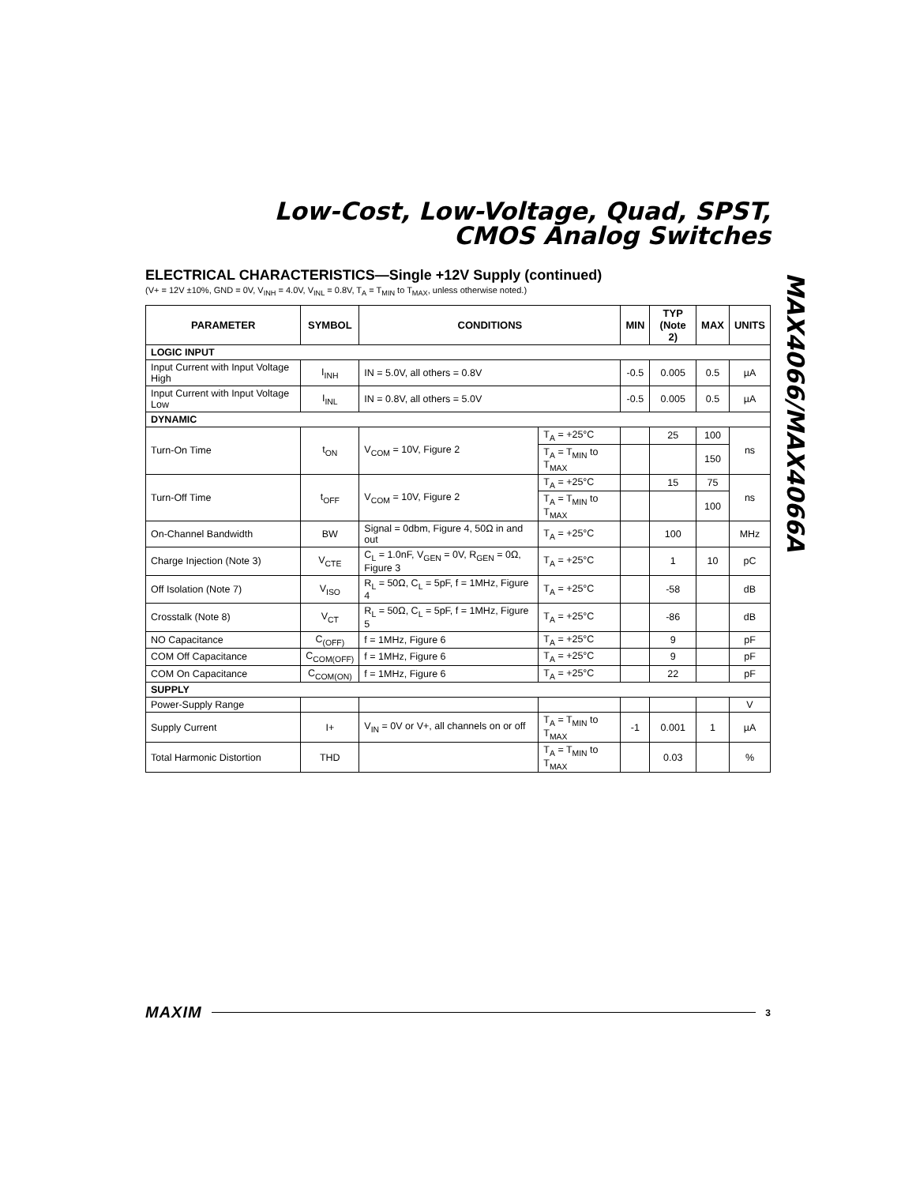Low-Cost, Low-Voltage, Quad, SPST,
CMOS Analog Switches
MAX4066/MAX4066A
ELECTRICAL CHARACTERISTICS—Single +12V Supply (continued)
(V+ = 12V ±10%, GND = 0V, V<sub>INH</sub> = 4.0V, V<sub>INL</sub> = 0.8V, T<sub>A</sub> = T<sub>MIN</sub> to T<sub>MAX</sub>, unless otherwise noted.)
| PARAMETER | SYMBOL | CONDITIONS | | MIN | TYP (Note 2) | MAX | UNITS |
| --- | --- | --- | --- | --- | --- | --- | --- |
| LOGIC INPUT | | | | | | | |
| Input Current with Input Voltage High | I<sub>INH</sub> | IN = 5.0V, all others = 0.8V | | -0.5 | 0.005 | 0.5 | µA |
| Input Current with Input Voltage Low | I<sub>INL</sub> | IN = 0.8V, all others = 5.0V | | -0.5 | 0.005 | 0.5 | µA |
| DYNAMIC | | | | | | | |
| Turn-On Time | t<sub>ON</sub> | V<sub>COM</sub> = 10V, Figure 2 | T<sub>A</sub> = +25°C | | 25 | 100 | ns |
| | | | T<sub>A</sub> = T<sub>MIN</sub> to T<sub>MAX</sub> | | | 150 | |
| Turn-Off Time | t<sub>OFF</sub> | V<sub>COM</sub> = 10V, Figure 2 | T<sub>A</sub> = +25°C | | 15 | 75 | ns |
| | | | T<sub>A</sub> = T<sub>MIN</sub> to T<sub>MAX</sub> | | | 100 | |
| On-Channel Bandwidth | BW | Signal = 0dbm, Figure 4, 50Ω in and out | T<sub>A</sub> = +25°C | | 100 | | MHz |
| Charge Injection (Note 3) | V<sub>CTE</sub> | C<sub>L</sub> = 1.0nF, V<sub>GEN</sub> = 0V, R<sub>GEN</sub> = 0Ω, Figure 3 | T<sub>A</sub> = +25°C | | 1 | 10 | pC |
| Off Isolation (Note 7) | V<sub>ISO</sub> | R<sub>L</sub> = 50Ω, C<sub>L</sub> = 5pF, f = 1MHz, Figure 4 | T<sub>A</sub> = +25°C | | -58 | | dB |
| Crosstalk (Note 8) | V<sub>CT</sub> | R<sub>L</sub> = 50Ω, C<sub>L</sub> = 5pF, f = 1MHz, Figure 5 | T<sub>A</sub> = +25°C | | -86 | | dB |
| NO Capacitance | C<sub>(OFF)</sub> | f = 1MHz, Figure 6 | T<sub>A</sub> = +25°C | | 9 | | pF |
| COM Off Capacitance | C<sub>COM(OFF)</sub> | f = 1MHz, Figure 6 | T<sub>A</sub> = +25°C | | 9 | | pF |
| COM On Capacitance | C<sub>COM(ON)</sub> | f = 1MHz, Figure 6 | T<sub>A</sub> = +25°C | | 22 | | pF |
| SUPPLY | | | | | | | |
| Power-Supply Range | | | | | | | V |
| Supply Current | I+ | V<sub>IN</sub> = 0V or V+, all channels on or off | T<sub>A</sub> = T<sub>MIN</sub> to T<sub>MAX</sub> | -1 | 0.001 | 1 | µA |
| Total Harmonic Distortion | THD | | T<sub>A</sub> = T<sub>MIN</sub> to T<sub>MAX</sub> | | 0.03 | | % |
MAXIM 3